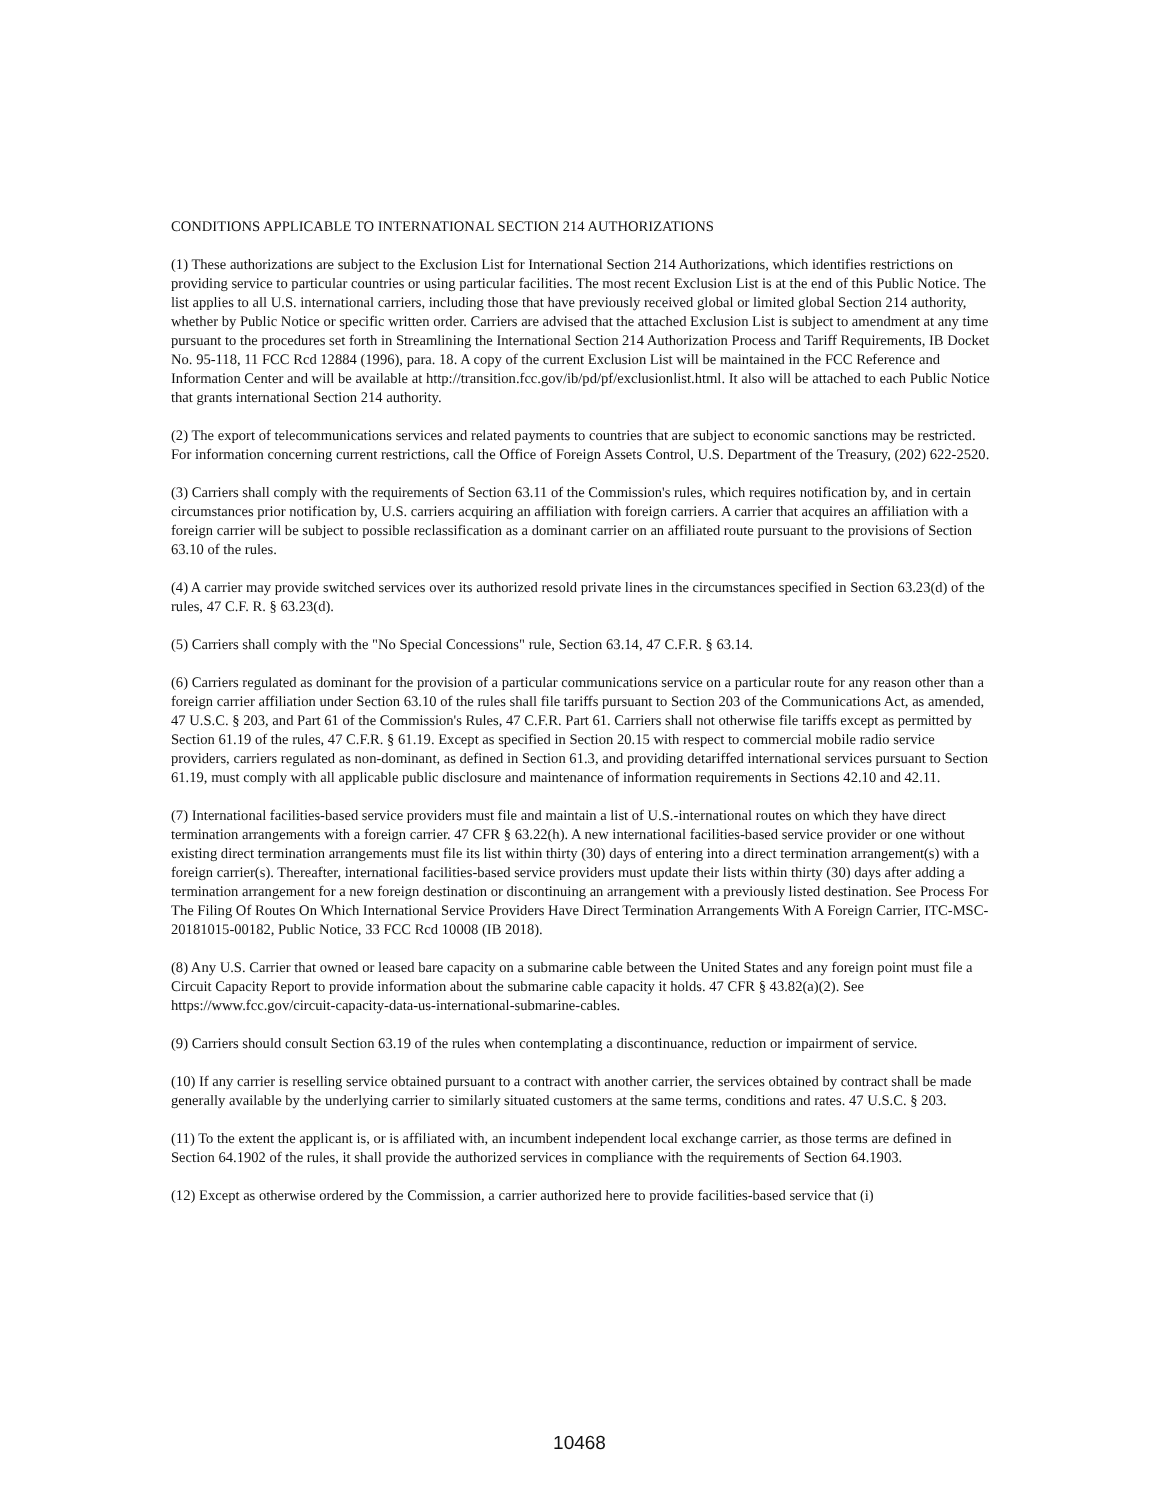CONDITIONS APPLICABLE TO INTERNATIONAL SECTION 214 AUTHORIZATIONS
(1) These authorizations are subject to the Exclusion List for International Section 214 Authorizations, which identifies restrictions on providing service to particular countries or using particular facilities. The most recent Exclusion List is at the end of this Public Notice. The list applies to all U.S. international carriers, including those that have previously received global or limited global Section 214 authority, whether by Public Notice or specific written order. Carriers are advised that the attached Exclusion List is subject to amendment at any time pursuant to the procedures set forth in Streamlining the International Section 214 Authorization Process and Tariff Requirements, IB Docket No. 95-118, 11 FCC Rcd 12884 (1996), para. 18. A copy of the current Exclusion List will be maintained in the FCC Reference and Information Center and will be available at http://transition.fcc.gov/ib/pd/pf/exclusionlist.html. It also will be attached to each Public Notice that grants international Section 214 authority.
(2) The export of telecommunications services and related payments to countries that are subject to economic sanctions may be restricted. For information concerning current restrictions, call the Office of Foreign Assets Control, U.S. Department of the Treasury, (202) 622-2520.
(3) Carriers shall comply with the requirements of Section 63.11 of the Commission's rules, which requires notification by, and in certain circumstances prior notification by, U.S. carriers acquiring an affiliation with foreign carriers. A carrier that acquires an affiliation with a foreign carrier will be subject to possible reclassification as a dominant carrier on an affiliated route pursuant to the provisions of Section 63.10 of the rules.
(4) A carrier may provide switched services over its authorized resold private lines in the circumstances specified in Section 63.23(d) of the rules, 47 C.F. R. § 63.23(d).
(5) Carriers shall comply with the "No Special Concessions" rule, Section 63.14, 47 C.F.R. § 63.14.
(6) Carriers regulated as dominant for the provision of a particular communications service on a particular route for any reason other than a foreign carrier affiliation under Section 63.10 of the rules shall file tariffs pursuant to Section 203 of the Communications Act, as amended, 47 U.S.C. § 203, and Part 61 of the Commission's Rules, 47 C.F.R. Part 61. Carriers shall not otherwise file tariffs except as permitted by Section 61.19 of the rules, 47 C.F.R. § 61.19. Except as specified in Section 20.15 with respect to commercial mobile radio service providers, carriers regulated as non-dominant, as defined in Section 61.3, and providing detariffed international services pursuant to Section 61.19, must comply with all applicable public disclosure and maintenance of information requirements in Sections 42.10 and 42.11.
(7) International facilities-based service providers must file and maintain a list of U.S.-international routes on which they have direct termination arrangements with a foreign carrier. 47 CFR § 63.22(h). A new international facilities-based service provider or one without existing direct termination arrangements must file its list within thirty (30) days of entering into a direct termination arrangement(s) with a foreign carrier(s). Thereafter, international facilities-based service providers must update their lists within thirty (30) days after adding a termination arrangement for a new foreign destination or discontinuing an arrangement with a previously listed destination. See Process For The Filing Of Routes On Which International Service Providers Have Direct Termination Arrangements With A Foreign Carrier, ITC-MSC-20181015-00182, Public Notice, 33 FCC Rcd 10008 (IB 2018).
(8) Any U.S. Carrier that owned or leased bare capacity on a submarine cable between the United States and any foreign point must file a Circuit Capacity Report to provide information about the submarine cable capacity it holds. 47 CFR § 43.82(a)(2). See https://www.fcc.gov/circuit-capacity-data-us-international-submarine-cables.
(9) Carriers should consult Section 63.19 of the rules when contemplating a discontinuance, reduction or impairment of service.
(10) If any carrier is reselling service obtained pursuant to a contract with another carrier, the services obtained by contract shall be made generally available by the underlying carrier to similarly situated customers at the same terms, conditions and rates. 47 U.S.C. § 203.
(11) To the extent the applicant is, or is affiliated with, an incumbent independent local exchange carrier, as those terms are defined in Section 64.1902 of the rules, it shall provide the authorized services in compliance with the requirements of Section 64.1903.
(12) Except as otherwise ordered by the Commission, a carrier authorized here to provide facilities-based service that (i)
10468